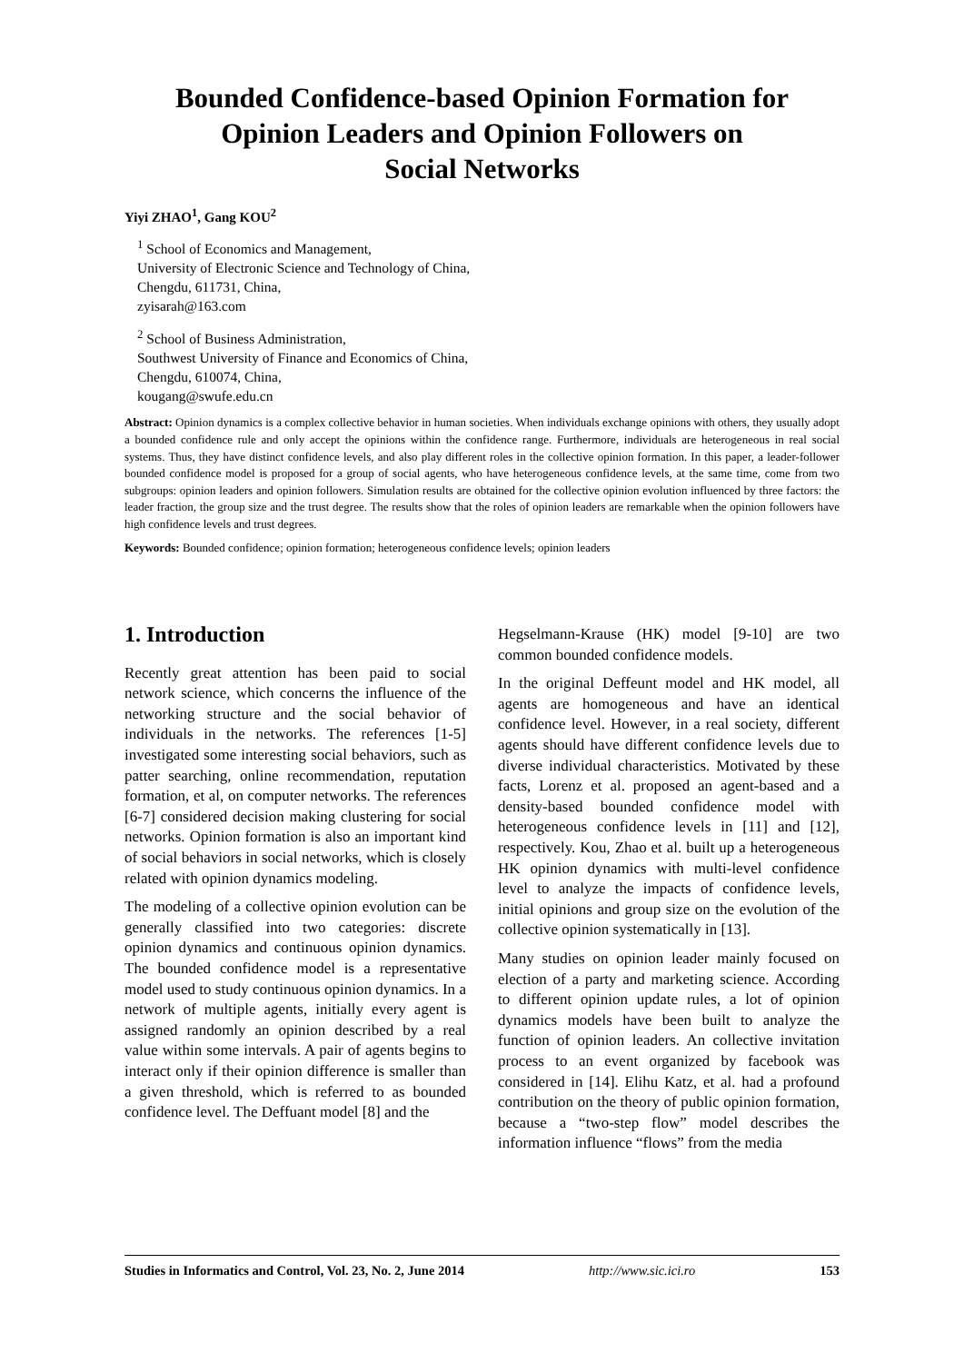Bounded Confidence-based Opinion Formation for
Opinion Leaders and Opinion Followers on
Social Networks
Yiyi ZHAO<sup>1</sup>, Gang KOU<sup>2</sup>
<sup>1</sup> School of Economics and Management,
University of Electronic Science and Technology of China,
Chengdu, 611731, China,
zyisarah@163.com
<sup>2</sup> School of Business Administration,
Southwest University of Finance and Economics of China,
Chengdu, 610074, China,
kougang@swufe.edu.cn
Abstract: Opinion dynamics is a complex collective behavior in human societies. When individuals exchange opinions with others, they usually adopt a bounded confidence rule and only accept the opinions within the confidence range. Furthermore, individuals are heterogeneous in real social systems. Thus, they have distinct confidence levels, and also play different roles in the collective opinion formation. In this paper, a leader-follower bounded confidence model is proposed for a group of social agents, who have heterogeneous confidence levels, at the same time, come from two subgroups: opinion leaders and opinion followers. Simulation results are obtained for the collective opinion evolution influenced by three factors: the leader fraction, the group size and the trust degree. The results show that the roles of opinion leaders are remarkable when the opinion followers have high confidence levels and trust degrees.
Keywords: Bounded confidence; opinion formation; heterogeneous confidence levels; opinion leaders
1. Introduction
Recently great attention has been paid to social network science, which concerns the influence of the networking structure and the social behavior of individuals in the networks. The references [1-5] investigated some interesting social behaviors, such as patter searching, online recommendation, reputation formation, et al, on computer networks. The references [6-7] considered decision making clustering for social networks. Opinion formation is also an important kind of social behaviors in social networks, which is closely related with opinion dynamics modeling.
The modeling of a collective opinion evolution can be generally classified into two categories: discrete opinion dynamics and continuous opinion dynamics. The bounded confidence model is a representative model used to study continuous opinion dynamics. In a network of multiple agents, initially every agent is assigned randomly an opinion described by a real value within some intervals. A pair of agents begins to interact only if their opinion difference is smaller than a given threshold, which is referred to as bounded confidence level. The Deffuant model [8] and the
Hegselmann-Krause (HK) model [9-10] are two common bounded confidence models.
In the original Deffeunt model and HK model, all agents are homogeneous and have an identical confidence level. However, in a real society, different agents should have different confidence levels due to diverse individual characteristics. Motivated by these facts, Lorenz et al. proposed an agent-based and a density-based bounded confidence model with heterogeneous confidence levels in [11] and [12], respectively. Kou, Zhao et al. built up a heterogeneous HK opinion dynamics with multi-level confidence level to analyze the impacts of confidence levels, initial opinions and group size on the evolution of the collective opinion systematically in [13].
Many studies on opinion leader mainly focused on election of a party and marketing science. According to different opinion update rules, a lot of opinion dynamics models have been built to analyze the function of opinion leaders. An collective invitation process to an event organized by facebook was considered in [14]. Elihu Katz, et al. had a profound contribution on the theory of public opinion formation, because a “two-step flow” model describes the information influence “flows” from the media
Studies in Informatics and Control, Vol. 23, No. 2, June 2014 http://www.sic.ici.ro 153